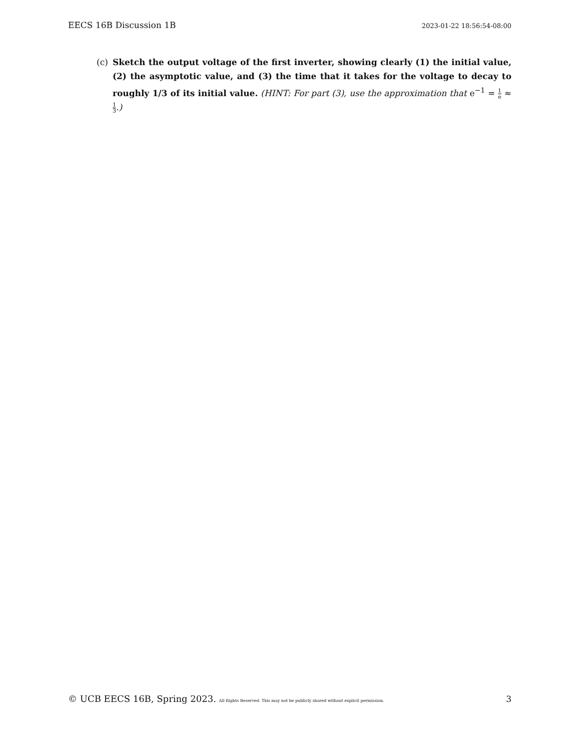EECS 16B Discussion 1B 2023-01-22 18:56:54-08:00
(c) Sketch the output voltage of the first inverter, showing clearly (1) the initial value, (2) the asymptotic value, and (3) the time that it takes for the voltage to decay to roughly 1/3 of its initial value. (HINT: For part (3), use the approximation that e<sup>−1</sup> = 1 e ≈ 1 3.)
© UCB EECS 16B, Spring 2023. All Rights Reserved. This may not be publicly shared without explicit permission. 3